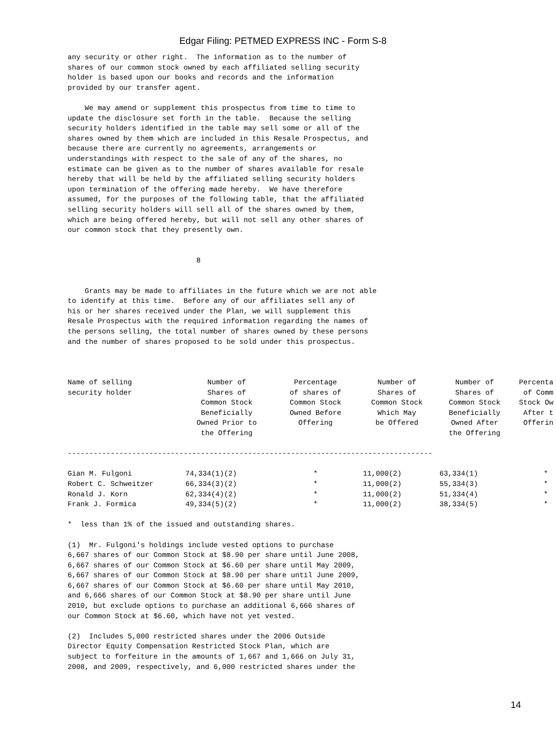Edgar Filing: PETMED EXPRESS INC - Form S-8
any security or other right.  The information as to the number of
shares of our common stock owned by each affiliated selling security
holder is based upon our books and records and the information
provided by our transfer agent.

    We may amend or supplement this prospectus from time to time to
update the disclosure set forth in the table.  Because the selling
security holders identified in the table may sell some or all of the
shares owned by them which are included in this Resale Prospectus, and
because there are currently no agreements, arrangements or
understandings with respect to the sale of any of the shares, no
estimate can be given as to the number of shares available for resale
hereby that will be held by the affiliated selling security holders
upon termination of the offering made hereby.  We have therefore
assumed, for the purposes of the following table, that the affiliated
selling security holders will sell all of the shares owned by them,
which are being offered hereby, but will not sell any other shares of
our common stock that they presently own.


                              8


    Grants may be made to affiliates in the future which we are not able
to identify at this time.  Before any of our affiliates sell any of
his or her shares received under the Plan, we will supplement this
Resale Prospectus with the required information regarding the names of
the persons selling, the total number of shares owned by these persons
and the number of shares proposed to be sold under this prospectus.
| Name of selling security holder | Number of Shares of Common Stock Beneficially Owned Prior to the Offering | Percentage of shares of Common Stock Owned Before Offering | Number of Shares of Common Stock Which May be Offered | Number of Shares of Common Stock Beneficially Owned After the Offering | Percenta of Comm Stock Ow After t Offerin |
| --- | --- | --- | --- | --- | --- |
| ------------------------------------------------------------------------------------- | | | | | |
| Gian M. Fulgoni | 74,334(1)(2) | * | 11,000(2) | 63,334(1) | * |
| Robert C. Schweitzer | 66,334(3)(2) | * | 11,000(2) | 55,334(3) | * |
| Ronald J. Korn | 62,334(4)(2) | * | 11,000(2) | 51,334(4) | * |
| Frank J. Formica | 49,334(5)(2) | * | 11,000(2) | 38,334(5) | * |
*  less than 1% of the issued and outstanding shares.

(1)  Mr. Fulgoni's holdings include vested options to purchase
6,667 shares of our Common Stock at $8.90 per share until June 2008,
6,667 shares of our Common Stock at $6.60 per share until May 2009,
6,667 shares of our Common Stock at $8.90 per share until June 2009,
6,667 shares of our Common Stock at $6.60 per share until May 2010,
and 6,666 shares of our Common Stock at $8.90 per share until June
2010, but exclude options to purchase an additional 6,666 shares of
our Common Stock at $6.60, which have not yet vested.

(2)  Includes 5,000 restricted shares under the 2006 Outside
Director Equity Compensation Restricted Stock Plan, which are
subject to forfeiture in the amounts of 1,667 and 1,666 on July 31,
2008, and 2009, respectively, and 6,000 restricted shares under the
14